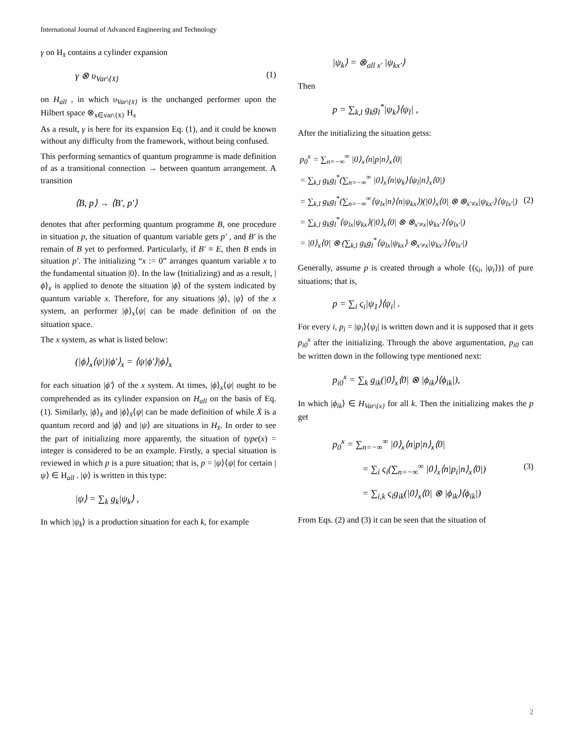International Journal of Advanced Engineering and Technology
γ on H<sub>x̄</sub> contains a cylinder expansion
γ ⊗ υ<sub>Var\{x̄}</sub> (1)
on H<sub>all</sub> , in which υ<sub>Var\{x̄}</sub> is the unchanged performer upon the Hilbert space ⊗<sub>x∈var\{x̄}</sub> H<sub>x</sub>
As a result, γ is here for its expansion Eq. (1), and it could be known without any difficulty from the framework, without being confused.
This performing semantics of quantum programme is made definition of as a transitional connection → between quantum arrangement. A transition
⟨B, p⟩ → ⟨B′, p′⟩
denotes that after performing quantum programme B, one procedure in situation p, the situation of quantum variable gets p′ , and B′ is the remain of B yet to performed. Particularly, if B′ ≡ E, then B ends in situation p′. The initializing “x := 0” arranges quantum variable x to the fundamental situation |0⟩. In the law (Initializing) and as a result, |ϕ⟩<sub>x</sub> is applied to denote the situation |ϕ⟩ of the system indicated by quantum variable x. Therefore, for any situations |ϕ⟩, |ψ⟩ of the x system, an performer |ϕ⟩<sub>x</sub>⟨ψ| can be made definition of on the situation space.
The x system, as what is listed below:
(|ϕ⟩<sub>x</sub>⟨ψ|)|ϕ′⟩<sub>x</sub> = ⟨ψ|ϕ′⟩|ϕ⟩<sub>x</sub>
for each situation |ϕ′⟩ of the x system. At times, |ϕ⟩<sub>x</sub>⟨ψ| ought to be comprehended as its cylinder expansion on H<sub>all</sub> on the basis of Eq. (1). Similarly, |ϕ⟩<sub>x̄</sub> and |ϕ⟩<sub>x̄</sub>⟨ψ| can be made definition of while X̄ is a quantum record and |ϕ⟩ and |ψ⟩ are situations in H<sub>x̄</sub>. In order to see the part of initializing more apparently, the situation of type(x) = integer is considered to be an example. Firstly, a special situation is reviewed in which p is a pure situation; that is, p = |ψ⟩⟨ψ| for certain |ψ⟩ ∈ H<sub>all</sub> . |ψ⟩ is written in this type:
|ψ⟩ = ∑<sub>k</sub> g<sub>k</sub>|ψ<sub>k</sub>⟩ ,
In which |ψ<sub>k</sub>⟩ is a production situation for each k, for example
|ψ<sub>k</sub>⟩ = ⊗<sub>all x′</sub> |ψ<sub>kx′</sub>⟩
Then
p = ∑<sub>k,l</sub> g<sub>k</sub>g<sub>l</sub><sup>*</sup>|ψ<sub>k</sub>⟩⟨ψ<sub>l</sub>| ,
After the initializing the situation getss:
p<sub>0</sub><sup>x</sup> = ∑<sub>n=−∞</sub><sup>∞</sup> |0⟩<sub>x</sub>⟨n|p|n⟩<sub>x</sub>⟨0|
= ∑<sub>k,l</sub> g<sub>k</sub>g<sub>l</sub><sup>*</sup>(∑<sub>n=−∞</sub><sup>∞</sup> |0⟩<sub>x</sub>⟨n|ψ<sub>k</sub>⟩⟨ψ<sub>l</sub>|n⟩<sub>x</sub>⟨0|)
= ∑<sub>k,l</sub> g<sub>k</sub>g<sub>l</sub><sup>*</sup>(∑<sub>n=−∞</sub><sup>∞</sup>⟨ψ<sub>lx</sub>|n⟩⟨n|ψ<sub>kx</sub>⟩)(|0⟩<sub>x</sub>⟨0| ⊗ ⊗<sub>x′≠x</sub>|ψ<sub>kx′</sub>⟩⟨ψ<sub>lx′</sub>|) (2)
= ∑<sub>k,l</sub> g<sub>k</sub>g<sub>l</sub><sup>*</sup>⟨ψ<sub>lx</sub>|ψ<sub>kx</sub>⟩(|0⟩<sub>x</sub>⟨0| ⊗ ⊗<sub>x′≠x</sub>|ψ<sub>kx′</sub>⟩⟨ψ<sub>lx′</sub>|)
= |0⟩<sub>x</sub>⟨0| ⊗ (∑<sub>k,l</sub> g<sub>k</sub>g<sub>l</sub><sup>*</sup>⟨ψ<sub>lx</sub>|ψ<sub>kx</sub>⟩ ⊗<sub>x′≠x</sub>|ψ<sub>kx′</sub>⟩⟨ψ<sub>lx′</sub>|)
Generally, assume p is created through a whole {(ς<sub>i</sub>, |ψ<sub>i</sub>⟩)} of pure situations; that is,
p = ∑<sub>i</sub> ς<sub>i</sub>|ψ<sub>1</sub>⟩⟨ψ<sub>i</sub>| .
For every i, p<sub>i</sub> = |ψ<sub>i</sub>⟩⟨ψ<sub>i</sub>| is written down and it is supposed that it gets p<sub>i0</sub><sup>x</sup> after the initializing. Through the above argumentation, p<sub>i0</sub> can be written down in the following type mentioned next:
p<sub>i0</sub><sup>x</sup> = ∑<sub>k</sub> g<sub>ik</sub>(|0⟩<sub>x</sub>⟨0| ⊗ |ϕ<sub>ik</sub>⟩⟨ϕ<sub>ik</sub>|),
In which |ϕ<sub>ik</sub>⟩ ∈ H<sub>Var\{x}</sub> for all k. Then the initializing makes the p get
p<sub>0</sub><sup>x</sup> = ∑<sub>n=−∞</sub><sup>∞</sup> |0⟩<sub>x</sub>⟨n|p|n⟩<sub>x</sub>⟨0|
= ∑<sub>i</sub> ς<sub>i</sub>(∑<sub>n=−∞</sub><sup>∞</sup> |0⟩<sub>x</sub>⟨n|p<sub>i</sub>|n⟩<sub>x</sub>⟨0|) (3)
= ∑<sub>i,k</sub> ς<sub>i</sub>g<sub>ik</sub>(|0⟩<sub>x</sub>⟨0| ⊗ |ϕ<sub>ik</sub>⟩⟨ϕ<sub>ik</sub>|)
From Eqs. (2) and (3) it can be seen that the situation of
2